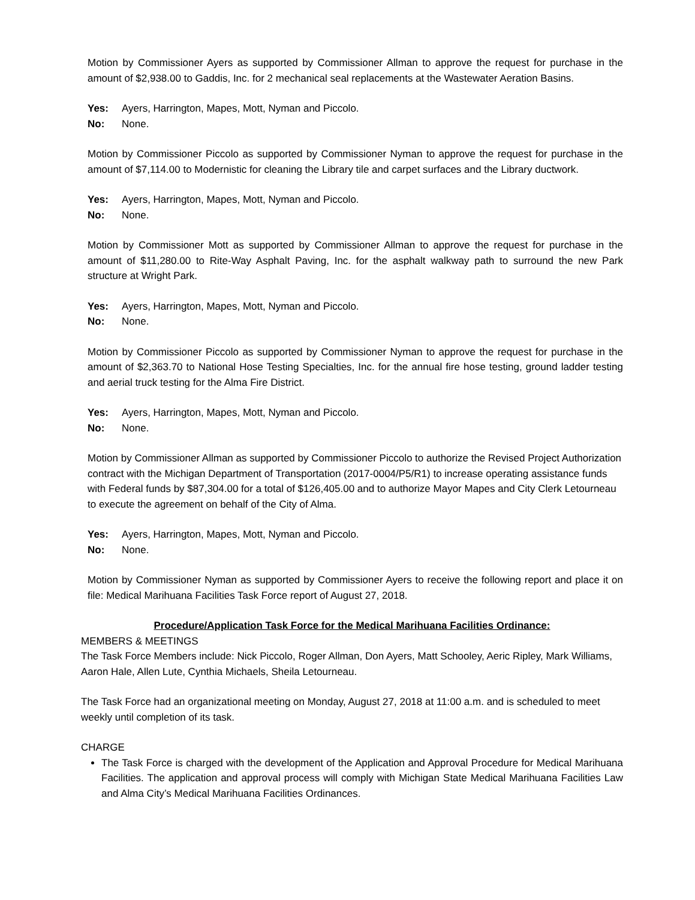Motion by Commissioner Ayers as supported by Commissioner Allman to approve the request for purchase in the amount of $2,938.00 to Gaddis, Inc. for 2 mechanical seal replacements at the Wastewater Aeration Basins.
Yes: Ayers, Harrington, Mapes, Mott, Nyman and Piccolo.
No: None.
Motion by Commissioner Piccolo as supported by Commissioner Nyman to approve the request for purchase in the amount of $7,114.00 to Modernistic for cleaning the Library tile and carpet surfaces and the Library ductwork.
Yes: Ayers, Harrington, Mapes, Mott, Nyman and Piccolo.
No: None.
Motion by Commissioner Mott as supported by Commissioner Allman to approve the request for purchase in the amount of $11,280.00 to Rite-Way Asphalt Paving, Inc. for the asphalt walkway path to surround the new Park structure at Wright Park.
Yes: Ayers, Harrington, Mapes, Mott, Nyman and Piccolo.
No: None.
Motion by Commissioner Piccolo as supported by Commissioner Nyman to approve the request for purchase in the amount of $2,363.70 to National Hose Testing Specialties, Inc. for the annual fire hose testing, ground ladder testing and aerial truck testing for the Alma Fire District.
Yes: Ayers, Harrington, Mapes, Mott, Nyman and Piccolo.
No: None.
Motion by Commissioner Allman as supported by Commissioner Piccolo to authorize the Revised Project Authorization contract with the Michigan Department of Transportation (2017-0004/P5/R1) to increase operating assistance funds with Federal funds by $87,304.00 for a total of $126,405.00 and to authorize Mayor Mapes and City Clerk Letourneau to execute the agreement on behalf of the City of Alma.
Yes: Ayers, Harrington, Mapes, Mott, Nyman and Piccolo.
No: None.
Motion by Commissioner Nyman as supported by Commissioner Ayers to receive the following report and place it on file: Medical Marihuana Facilities Task Force report of August 27, 2018.
Procedure/Application Task Force for the Medical Marihuana Facilities Ordinance:
MEMBERS & MEETINGS
The Task Force Members include: Nick Piccolo, Roger Allman, Don Ayers, Matt Schooley, Aeric Ripley, Mark Williams, Aaron Hale, Allen Lute, Cynthia Michaels, Sheila Letourneau.
The Task Force had an organizational meeting on Monday, August 27, 2018 at 11:00 a.m. and is scheduled to meet weekly until completion of its task.
CHARGE
The Task Force is charged with the development of the Application and Approval Procedure for Medical Marihuana Facilities. The application and approval process will comply with Michigan State Medical Marihuana Facilities Law and Alma City’s Medical Marihuana Facilities Ordinances.